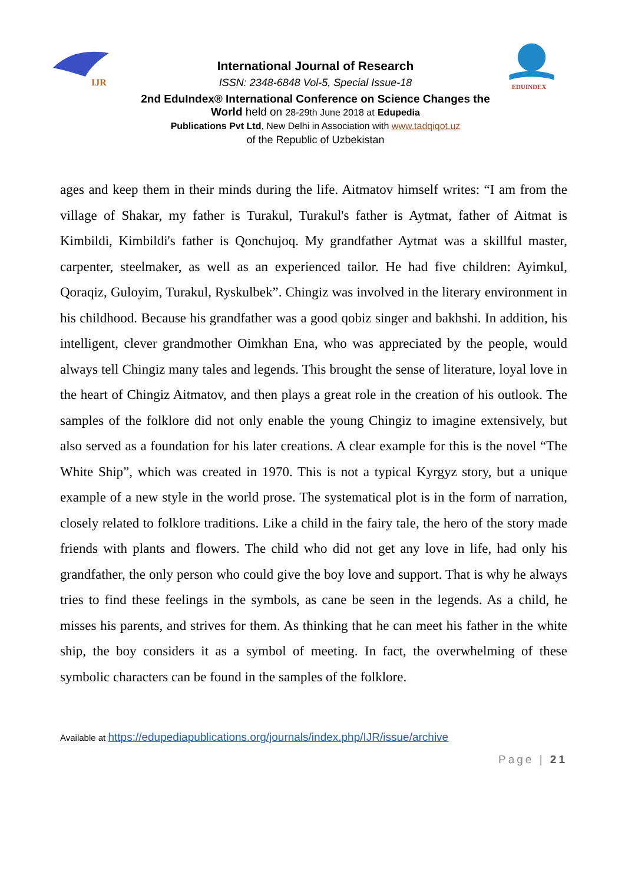IJR
International Journal of Research
ISSN: 2348-6848 Vol-5, Special Issue-18
2nd EduIndex® International Conference on Science Changes the World held on 28-29th June 2018 at Edupedia
Publications Pvt Ltd, New Delhi in Association with www.tadqiqot.uz
of the Republic of Uzbekistan
EDUINDEX
ages and keep them in their minds during the life. Aitmatov himself writes: “I am from the village of Shakar, my father is Turakul, Turakul's father is Aytmat, father of Aitmat is Kimbildi, Kimbildi's father is Qonchujoq. My grandfather Aytmat was a skillful master, carpenter, steelmaker, as well as an experienced tailor. He had five children: Ayimkul, Qoraqiz, Guloyim, Turakul, Ryskulbek”. Chingiz was involved in the literary environment in his childhood. Because his grandfather was a good qobiz singer and bakhshi. In addition, his intelligent, clever grandmother Oimkhan Ena, who was appreciated by the people, would always tell Chingiz many tales and legends. This brought the sense of literature, loyal love in the heart of Chingiz Aitmatov, and then plays a great role in the creation of his outlook. The samples of the folklore did not only enable the young Chingiz to imagine extensively, but also served as a foundation for his later creations. A clear example for this is the novel “The White Ship”, which was created in 1970. This is not a typical Kyrgyz story, but a unique example of a new style in the world prose. The systematical plot is in the form of narration, closely related to folklore traditions. Like a child in the fairy tale, the hero of the story made friends with plants and flowers. The child who did not get any love in life, had only his grandfather, the only person who could give the boy love and support. That is why he always tries to find these feelings in the symbols, as cane be seen in the legends. As a child, he misses his parents, and strives for them. As thinking that he can meet his father in the white ship, the boy considers it as a symbol of meeting. In fact, the overwhelming of these symbolic characters can be found in the samples of the folklore.
Available at https://edupediapublications.org/journals/index.php/IJR/issue/archive
Page | 21